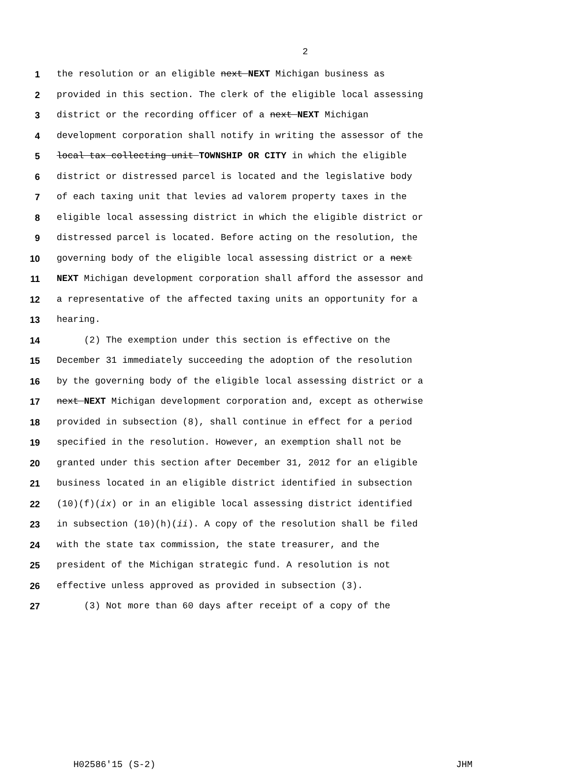2
1 the resolution or an eligible next NEXT Michigan business as
2 provided in this section. The clerk of the eligible local assessing
3 district or the recording officer of a next NEXT Michigan
4 development corporation shall notify in writing the assessor of the
5 local tax collecting unit TOWNSHIP OR CITY in which the eligible
6 district or distressed parcel is located and the legislative body
7 of each taxing unit that levies ad valorem property taxes in the
8 eligible local assessing district in which the eligible district or
9 distressed parcel is located. Before acting on the resolution, the
10 governing body of the eligible local assessing district or a next
11 NEXT Michigan development corporation shall afford the assessor and
12 a representative of the affected taxing units an opportunity for a
13 hearing.
14 (2) The exemption under this section is effective on the
15 December 31 immediately succeeding the adoption of the resolution
16 by the governing body of the eligible local assessing district or a
17 next NEXT Michigan development corporation and, except as otherwise
18 provided in subsection (8), shall continue in effect for a period
19 specified in the resolution. However, an exemption shall not be
20 granted under this section after December 31, 2012 for an eligible
21 business located in an eligible district identified in subsection
22 (10)(f)(ix) or in an eligible local assessing district identified
23 in subsection (10)(h)(ii). A copy of the resolution shall be filed
24 with the state tax commission, the state treasurer, and the
25 president of the Michigan strategic fund. A resolution is not
26 effective unless approved as provided in subsection (3).
27 (3) Not more than 60 days after receipt of a copy of the
H02586'15 (S-2) JHM